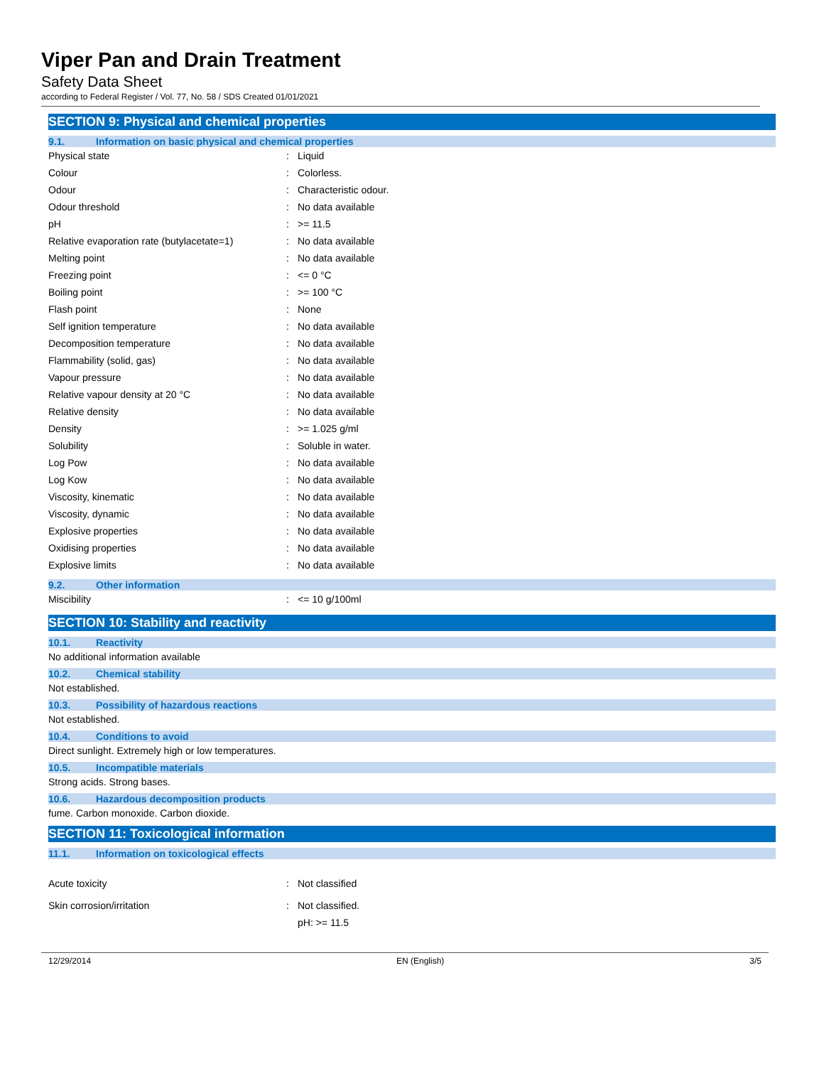Viper Pan and Drain Treatment
Safety Data Sheet
according to Federal Register / Vol. 77, No. 58 / SDS Created 01/01/2021
SECTION 9: Physical and chemical properties
9.1. Information on basic physical and chemical properties
| Physical state | : | Liquid |
| Colour | : | Colorless. |
| Odour | : | Characteristic odour. |
| Odour threshold | : | No data available |
| pH | : | >= 11.5 |
| Relative evaporation rate (butylacetate=1) | : | No data available |
| Melting point | : | No data available |
| Freezing point | : | <= 0 °C |
| Boiling point | : | >= 100 °C |
| Flash point | : | None |
| Self ignition temperature | : | No data available |
| Decomposition temperature | : | No data available |
| Flammability (solid, gas) | : | No data available |
| Vapour pressure | : | No data available |
| Relative vapour density at 20 °C | : | No data available |
| Relative density | : | No data available |
| Density | : | >= 1.025 g/ml |
| Solubility | : | Soluble in water. |
| Log Pow | : | No data available |
| Log Kow | : | No data available |
| Viscosity, kinematic | : | No data available |
| Viscosity, dynamic | : | No data available |
| Explosive properties | : | No data available |
| Oxidising properties | : | No data available |
| Explosive limits | : | No data available |
9.2. Other information
| Miscibility | : | <= 10 g/100ml |
SECTION 10: Stability and reactivity
10.1. Reactivity
No additional information available
10.2. Chemical stability
Not established.
10.3. Possibility of hazardous reactions
Not established.
10.4. Conditions to avoid
Direct sunlight. Extremely high or low temperatures.
10.5. Incompatible materials
Strong acids. Strong bases.
10.6. Hazardous decomposition products
fume. Carbon monoxide. Carbon dioxide.
SECTION 11: Toxicological information
11.1. Information on toxicological effects
| Acute toxicity | : | Not classified |
| Skin corrosion/irritation | : | Not classified. |
| | | pH: >= 11.5 |
12/29/2014 EN (English) 3/5